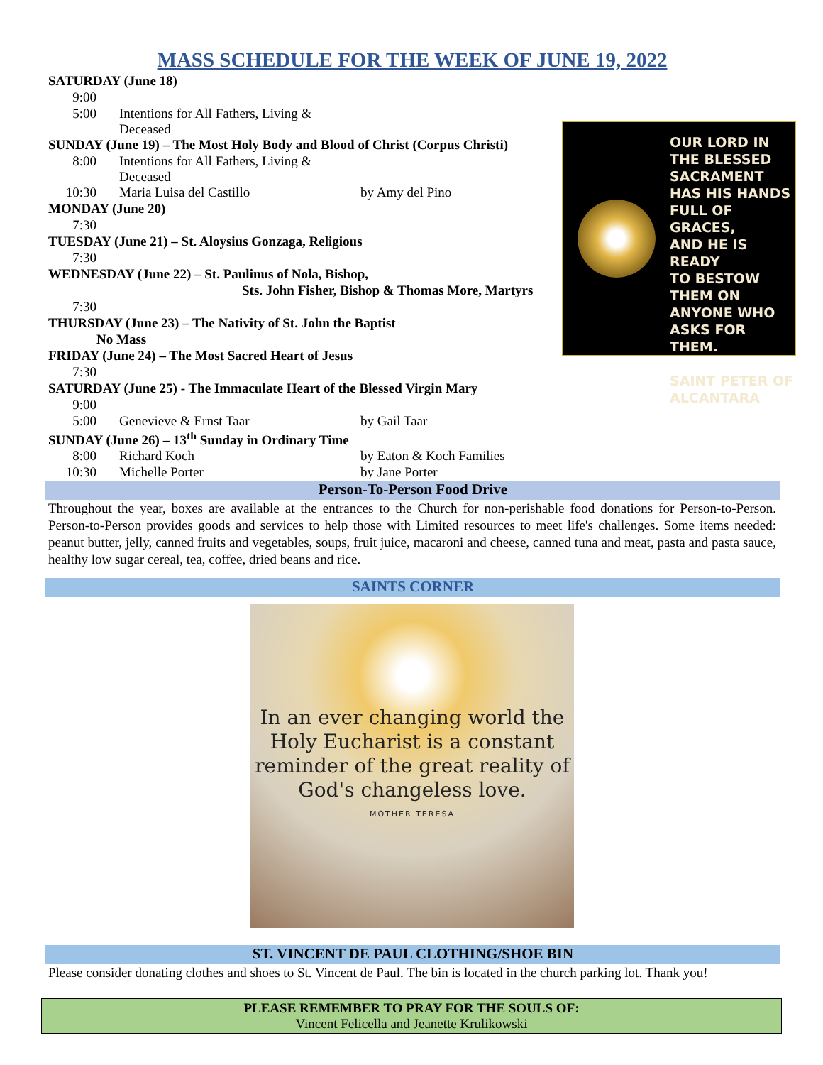MASS SCHEDULE FOR THE WEEK OF JUNE 19, 2022
OUR LORD IN
THE BLESSED
SACRAMENT
HAS HIS HANDS
FULL OF GRACES,
AND HE IS READY
TO BESTOW
THEM ON
ANYONE WHO
ASKS FOR THEM.
SAINT PETER OF
ALCANTARA
| SATURDAY (June 18) | | |
| 9:00 | | |
| 5:00 | Intentions for All Fathers, Living & Deceased | |
| SUNDAY (June 19) – The Most Holy Body and Blood of Christ (Corpus Christi) | | |
| 8:00 | Intentions for All Fathers, Living & Deceased | |
| 10:30 | Maria Luisa del Castillo | by Amy del Pino |
| MONDAY (June 20) | | |
| 7:30 | | |
| TUESDAY (June 21) – St. Aloysius Gonzaga, Religious | | |
| 7:30 | | |
| WEDNESDAY (June 22) – St. Paulinus of Nola, Bishop, | | |
| Sts. John Fisher, Bishop & Thomas More, Martyrs | | |
| 7:30 | | |
| THURSDAY (June 23) – The Nativity of St. John the Baptist | | |
| No Mass | | |
| FRIDAY (June 24) – The Most Sacred Heart of Jesus | | |
| 7:30 | | |
| SATURDAY (June 25) - The Immaculate Heart of the Blessed Virgin Mary | | |
| 9:00 | | |
| 5:00 | Genevieve & Ernst Taar | by Gail Taar |
| SUNDAY (June 26) – 13<sup>th</sup> Sunday in Ordinary Time | | |
| 8:00 | Richard Koch | by Eaton & Koch Families |
| 10:30 | Michelle Porter | by Jane Porter |
Person-To-Person Food Drive
Throughout the year, boxes are available at the entrances to the Church for non-perishable food donations for Person-to-Person. Person-to-Person provides goods and services to help those with Limited resources to meet life's challenges. Some items needed: peanut butter, jelly, canned fruits and vegetables, soups, fruit juice, macaroni and cheese, canned tuna and meat, pasta and pasta sauce, healthy low sugar cereal, tea, coffee, dried beans and rice.
SAINTS CORNER
In an ever changing world the
Holy Eucharist is a constant
reminder of the great reality of
God's changeless love.
MOTHER TERESA
ST. VINCENT DE PAUL CLOTHING/SHOE BIN
Please consider donating clothes and shoes to St. Vincent de Paul. The bin is located in the church parking lot. Thank you!
PLEASE REMEMBER TO PRAY FOR THE SOULS OF:
Vincent Felicella and Jeanette Krulikowski